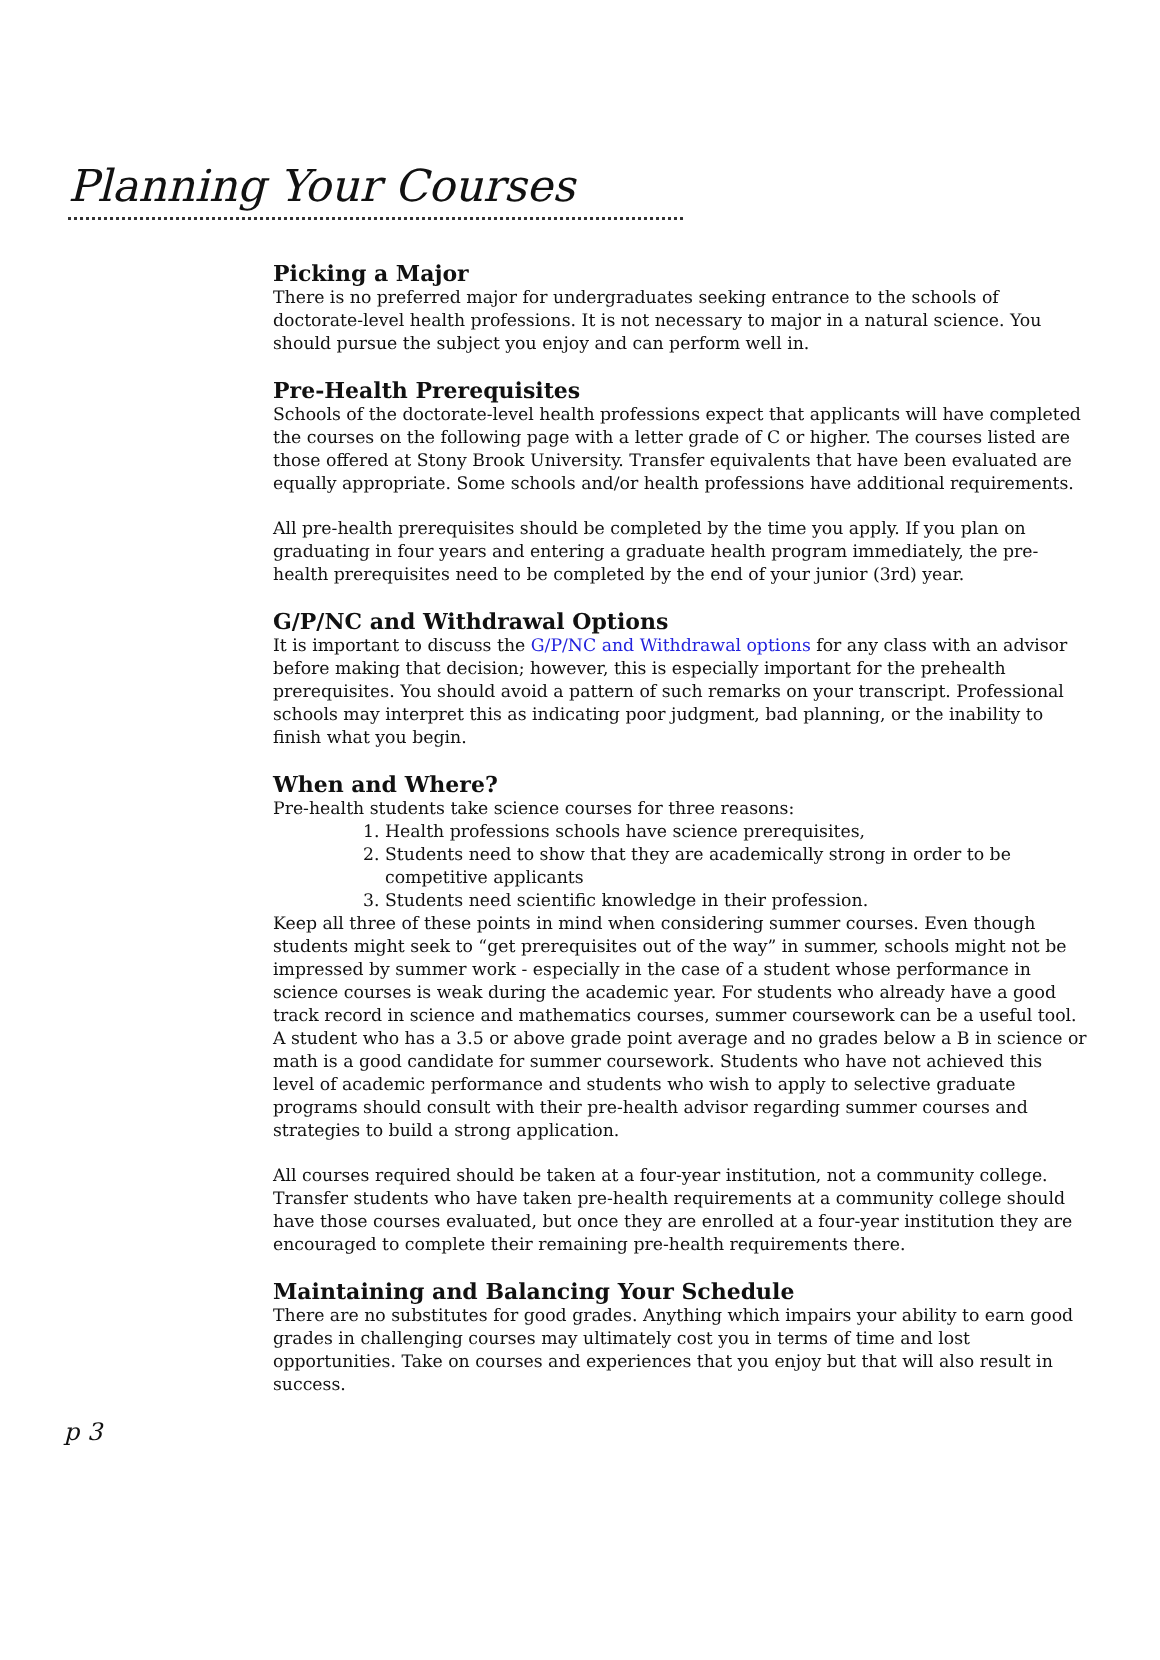Planning Your Courses
Picking a Major
There is no preferred major for undergraduates seeking entrance to the schools of doctorate-level health professions. It is not necessary to major in a natural science. You should pursue the subject you enjoy and can perform well in.
Pre-Health Prerequisites
Schools of the doctorate-level health professions expect that applicants will have completed the courses on the following page with a letter grade of C or higher. The courses listed are those offered at Stony Brook University. Transfer equivalents that have been evaluated are equally appropriate. Some schools and/or health professions have additional requirements.
All pre-health prerequisites should be completed by the time you apply. If you plan on graduating in four years and entering a graduate health program immediately, the pre-health prerequisites need to be completed by the end of your junior (3rd) year.
G/P/NC and Withdrawal Options
It is important to discuss the G/P/NC and Withdrawal options for any class with an advisor before making that decision; however, this is especially important for the prehealth prerequisites. You should avoid a pattern of such remarks on your transcript. Professional schools may interpret this as indicating poor judgment, bad planning, or the inability to finish what you begin.
When and Where?
Pre-health students take science courses for three reasons:
1. Health professions schools have science prerequisites,
2. Students need to show that they are academically strong in order to be competitive applicants
3. Students need scientific knowledge in their profession.
Keep all three of these points in mind when considering summer courses. Even though students might seek to “get prerequisites out of the way” in summer, schools might not be impressed by summer work - especially in the case of a student whose performance in science courses is weak during the academic year. For students who already have a good track record in science and mathematics courses, summer coursework can be a useful tool. A student who has a 3.5 or above grade point average and no grades below a B in science or math is a good candidate for summer coursework. Students who have not achieved this level of academic performance and students who wish to apply to selective graduate programs should consult with their pre-health advisor regarding summer courses and strategies to build a strong application.
All courses required should be taken at a four-year institution, not a community college. Transfer students who have taken pre-health requirements at a community college should have those courses evaluated, but once they are enrolled at a four-year institution they are encouraged to complete their remaining pre-health requirements there.
Maintaining and Balancing Your Schedule
There are no substitutes for good grades. Anything which impairs your ability to earn good grades in challenging courses may ultimately cost you in terms of time and lost opportunities. Take on courses and experiences that you enjoy but that will also result in success.
p 3